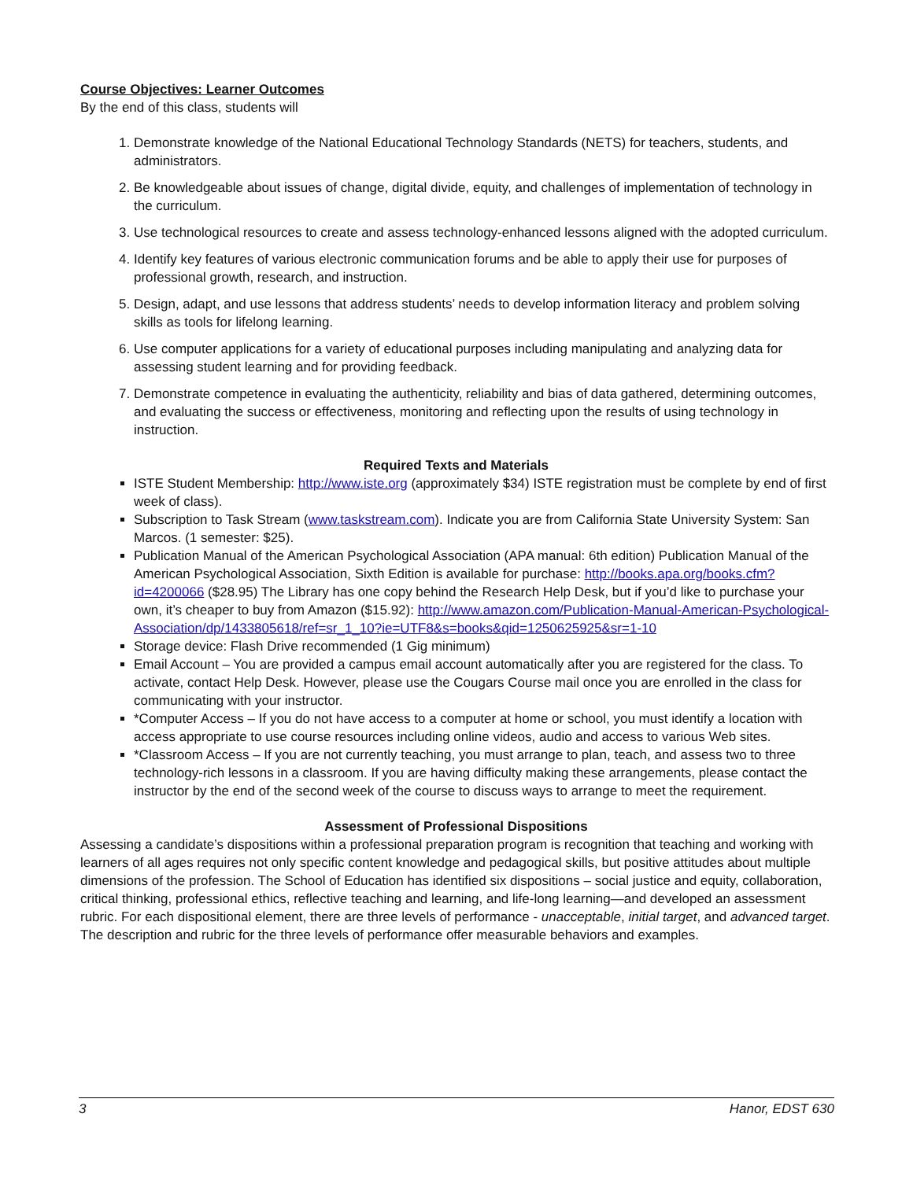Course Objectives: Learner Outcomes
By the end of this class, students will
1. Demonstrate knowledge of the National Educational Technology Standards (NETS) for teachers, students, and administrators.
2. Be knowledgeable about issues of change, digital divide, equity, and challenges of implementation of technology in the curriculum.
3. Use technological resources to create and assess technology-enhanced lessons aligned with the adopted curriculum.
4. Identify key features of various electronic communication forums and be able to apply their use for purposes of professional growth, research, and instruction.
5. Design, adapt, and use lessons that address students’ needs to develop information literacy and problem solving skills as tools for lifelong learning.
6. Use computer applications for a variety of educational purposes including manipulating and analyzing data for assessing student learning and for providing feedback.
7. Demonstrate competence in evaluating the authenticity, reliability and bias of data gathered, determining outcomes, and evaluating the success or effectiveness, monitoring and reflecting upon the results of using technology in instruction.
Required Texts and Materials
ISTE Student Membership: http://www.iste.org (approximately $34) ISTE registration must be complete by end of first week of class).
Subscription to Task Stream (www.taskstream.com). Indicate you are from California State University System: San Marcos. (1 semester: $25).
Publication Manual of the American Psychological Association (APA manual: 6th edition) Publication Manual of the American Psychological Association, Sixth Edition is available for purchase: http://books.apa.org/books.cfm?id=4200066 ($28.95) The Library has one copy behind the Research Help Desk, but if you’d like to purchase your own, it’s cheaper to buy from Amazon ($15.92): http://www.amazon.com/Publication-Manual-American-Psychological-Association/dp/1433805618/ref=sr_1_10?ie=UTF8&s=books&qid=1250625925&sr=1-10
Storage device: Flash Drive recommended (1 Gig minimum)
Email Account – You are provided a campus email account automatically after you are registered for the class. To activate, contact Help Desk. However, please use the Cougars Course mail once you are enrolled in the class for communicating with your instructor.
*Computer Access – If you do not have access to a computer at home or school, you must identify a location with access appropriate to use course resources including online videos, audio and access to various Web sites.
*Classroom Access – If you are not currently teaching, you must arrange to plan, teach, and assess two to three technology-rich lessons in a classroom. If you are having difficulty making these arrangements, please contact the instructor by the end of the second week of the course to discuss ways to arrange to meet the requirement.
Assessment of Professional Dispositions
Assessing a candidate’s dispositions within a professional preparation program is recognition that teaching and working with learners of all ages requires not only specific content knowledge and pedagogical skills, but positive attitudes about multiple dimensions of the profession. The School of Education has identified six dispositions – social justice and equity, collaboration, critical thinking, professional ethics, reflective teaching and learning, and life-long learning—and developed an assessment rubric. For each dispositional element, there are three levels of performance - unacceptable, initial target, and advanced target. The description and rubric for the three levels of performance offer measurable behaviors and examples.
3 Hanor, EDST 630